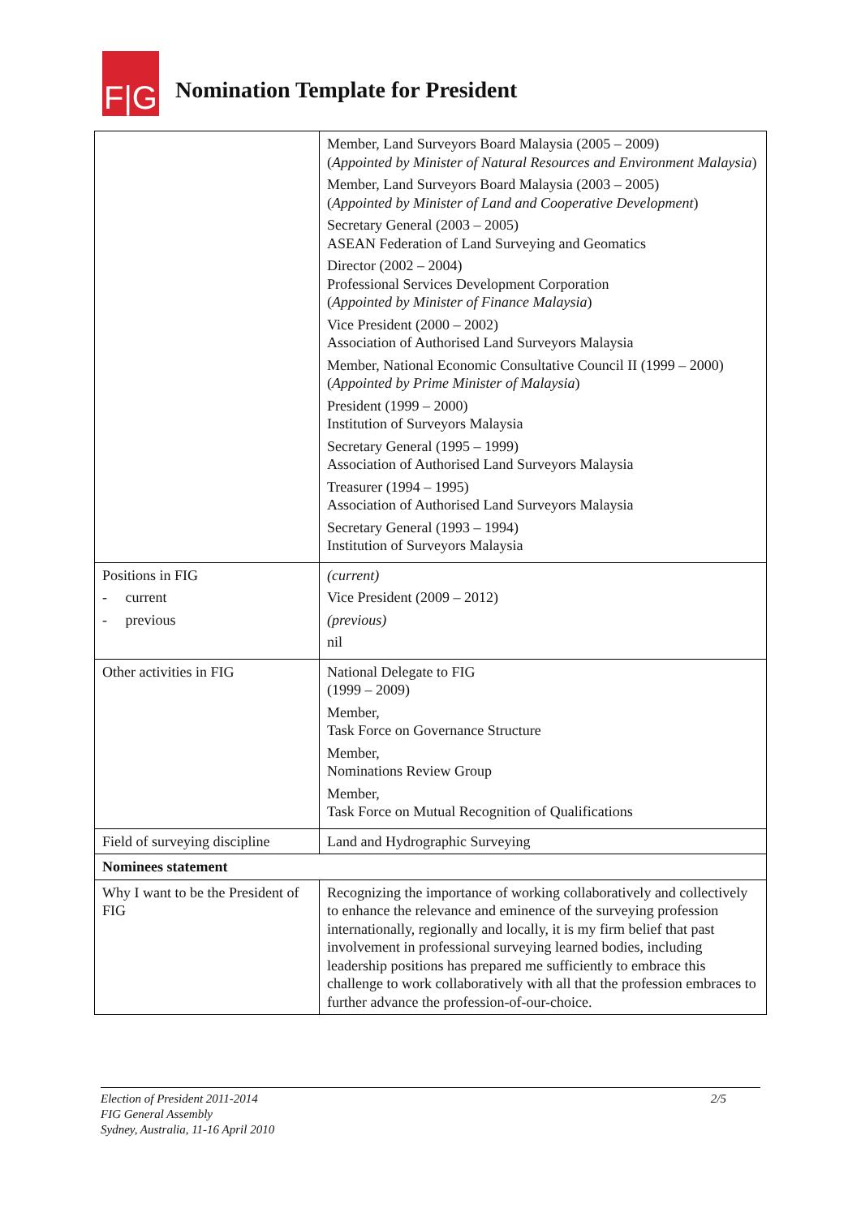F|G
Nomination Template for President
| | Member, Land Surveyors Board Malaysia (2005 – 2009) ( Appointed by Minister of Natural Resources and Environment Malaysia ) Member, Land Surveyors Board Malaysia (2003 – 2005) ( Appointed by Minister of Land and Cooperative Development ) Secretary General (2003 – 2005) ASEAN Federation of Land Surveying and Geomatics Director (2002 – 2004) Professional Services Development Corporation ( Appointed by Minister of Finance Malaysia ) Vice President (2000 – 2002) Association of Authorised Land Surveyors Malaysia Member, National Economic Consultative Council II (1999 – 2000)( Appointed by Prime Minister of Malaysia ) President (1999 – 2000) Institution of Surveyors Malaysia Secretary General (1995 – 1999) Association of Authorised Land Surveyors Malaysia Treasurer (1994 – 1995) Association of Authorised Land Surveyors Malaysia Secretary General (1993 – 1994) Institution of Surveyors Malaysia |
| Positions in FIG - current - previous | (current) Vice President (2009 – 2012) (previous) nil |
| Other activities in FIG | National Delegate to FIG (1999 – 2009) Member, Task Force on Governance Structure Member, Nominations Review Group Member, Task Force on Mutual Recognition of Qualifications |
| Field of surveying discipline | Land and Hydrographic Surveying |
| Nominees statement | |
| Why I want to be the President of FIG | Recognizing the importance of working collaboratively and collectively to enhance the relevance and eminence of the surveying profession internationally, regionally and locally, it is my firm belief that past involvement in professional surveying learned bodies, including leadership positions has prepared me sufficiently to embrace this challenge to work collaboratively with all that the profession embraces to further advance the profession-of-our-choice. |
Election of President 2011-2014
FIG General Assembly
Sydney, Australia, 11-16 April 2010
2/5